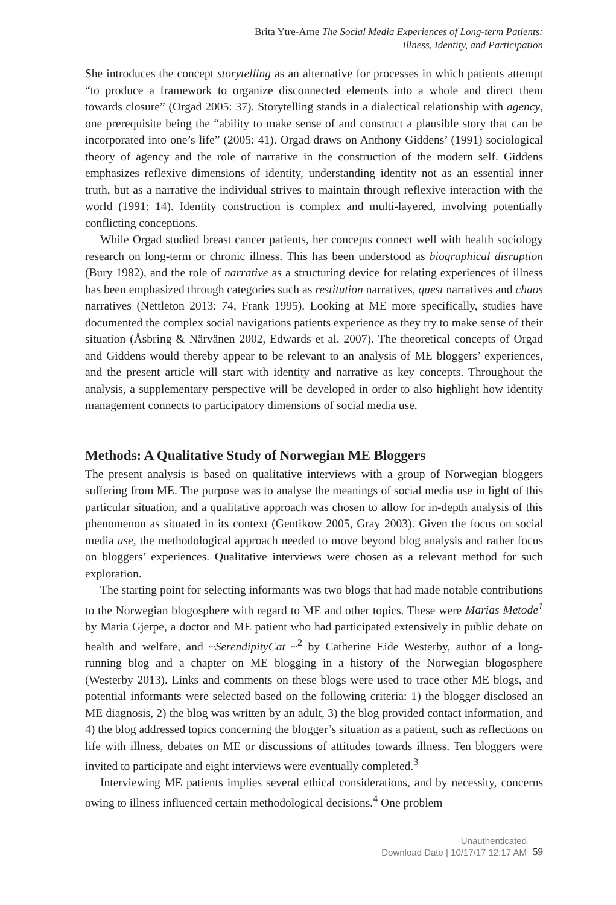Brita Ytre-Arne The Social Media Experiences of Long-term Patients:
Illness, Identity, and Participation
She introduces the concept storytelling as an alternative for processes in which patients attempt “to produce a framework to organize disconnected elements into a whole and direct them towards closure” (Orgad 2005: 37). Storytelling stands in a dialectical relationship with agency, one prerequisite being the “ability to make sense of and construct a plausible story that can be incorporated into one’s life” (2005: 41). Orgad draws on Anthony Giddens’ (1991) sociological theory of agency and the role of narrative in the construction of the modern self. Giddens emphasizes reflexive dimensions of identity, understanding identity not as an essential inner truth, but as a narrative the individual strives to maintain through reflexive interaction with the world (1991: 14). Identity construction is complex and multi-layered, involving potentially conflicting conceptions.
While Orgad studied breast cancer patients, her concepts connect well with health sociology research on long-term or chronic illness. This has been understood as biographical disruption (Bury 1982), and the role of narrative as a structuring device for relating experiences of illness has been emphasized through categories such as restitution narratives, quest narratives and chaos narratives (Nettleton 2013: 74, Frank 1995). Looking at ME more specifically, studies have documented the complex social navigations patients experience as they try to make sense of their situation (Åsbring & Närvänen 2002, Edwards et al. 2007). The theoretical concepts of Orgad and Giddens would thereby appear to be relevant to an analysis of ME bloggers’ experiences, and the present article will start with identity and narrative as key concepts. Throughout the analysis, a supplementary perspective will be developed in order to also highlight how identity management connects to participatory dimensions of social media use.
Methods: A Qualitative Study of Norwegian ME Bloggers
The present analysis is based on qualitative interviews with a group of Norwegian bloggers suffering from ME. The purpose was to analyse the meanings of social media use in light of this particular situation, and a qualitative approach was chosen to allow for in-depth analysis of this phenomenon as situated in its context (Gentikow 2005, Gray 2003). Given the focus on social media use, the methodological approach needed to move beyond blog analysis and rather focus on bloggers’ experiences. Qualitative interviews were chosen as a relevant method for such exploration.
The starting point for selecting informants was two blogs that had made notable contributions to the Norwegian blogosphere with regard to ME and other topics. These were Marias Metode<sup>1</sup> by Maria Gjerpe, a doctor and ME patient who had participated extensively in public debate on health and welfare, and ~SerendipityCat ~<sup>2</sup> by Catherine Eide Westerby, author of a long-running blog and a chapter on ME blogging in a history of the Norwegian blogosphere (Westerby 2013). Links and comments on these blogs were used to trace other ME blogs, and potential informants were selected based on the following criteria: 1) the blogger disclosed an ME diagnosis, 2) the blog was written by an adult, 3) the blog provided contact information, and 4) the blog addressed topics concerning the blogger’s situation as a patient, such as reflections on life with illness, debates on ME or discussions of attitudes towards illness. Ten bloggers were invited to participate and eight interviews were eventually completed.<sup>3</sup>
Interviewing ME patients implies several ethical considerations, and by necessity, concerns owing to illness influenced certain methodological decisions.<sup>4</sup> One problem
Unauthenticated
Download Date | 10/17/17 12:17 AM
59